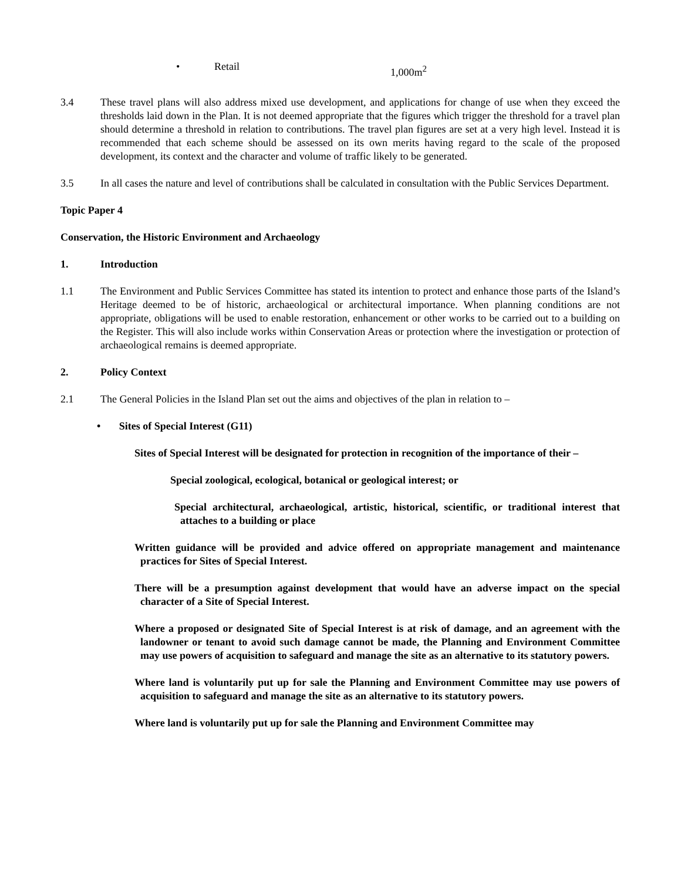• Retail 1,000m<sup>2</sup>
3.4 These travel plans will also address mixed use development, and applications for change of use when they exceed the thresholds laid down in the Plan. It is not deemed appropriate that the figures which trigger the threshold for a travel plan should determine a threshold in relation to contributions. The travel plan figures are set at a very high level. Instead it is recommended that each scheme should be assessed on its own merits having regard to the scale of the proposed development, its context and the character and volume of traffic likely to be generated.
3.5 In all cases the nature and level of contributions shall be calculated in consultation with the Public Services Department.
Topic Paper 4
Conservation, the Historic Environment and Archaeology
1. Introduction
1.1 The Environment and Public Services Committee has stated its intention to protect and enhance those parts of the Island’s Heritage deemed to be of historic, archaeological or architectural importance. When planning conditions are not appropriate, obligations will be used to enable restoration, enhancement or other works to be carried out to a building on the Register. This will also include works within Conservation Areas or protection where the investigation or protection of archaeological remains is deemed appropriate.
2. Policy Context
2.1 The General Policies in the Island Plan set out the aims and objectives of the plan in relation to –
• Sites of Special Interest (G11)
Sites of Special Interest will be designated for protection in recognition of the importance of their –
Special zoological, ecological, botanical or geological interest; or
Special architectural, archaeological, artistic, historical, scientific, or traditional interest that attaches to a building or place
Written guidance will be provided and advice offered on appropriate management and maintenance practices for Sites of Special Interest.
There will be a presumption against development that would have an adverse impact on the special character of a Site of Special Interest.
Where a proposed or designated Site of Special Interest is at risk of damage, and an agreement with the landowner or tenant to avoid such damage cannot be made, the Planning and Environment Committee may use powers of acquisition to safeguard and manage the site as an alternative to its statutory powers.
Where land is voluntarily put up for sale the Planning and Environment Committee may use powers of acquisition to safeguard and manage the site as an alternative to its statutory powers.
Where land is voluntarily put up for sale the Planning and Environment Committee may